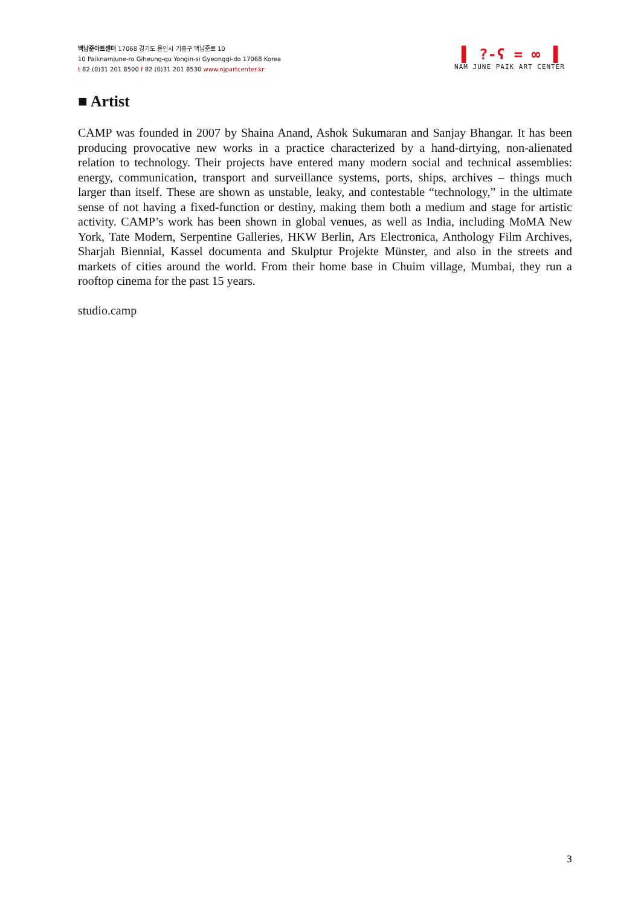백남준아트센터 17068 경기도 용인시 기흥구 백남준로 10
10 Paiknamjune-ro Giheung-gu Yongin-si Gyeonggi-do 17068 Korea
t 82 (0)31 201 8500 f 82 (0)31 201 8530 www.njpartcenter.kr
▌ ?-ʕ = ∞ ▐
NAM JUNE PAIK ART CENTER
■ Artist
CAMP was founded in 2007 by Shaina Anand, Ashok Sukumaran and Sanjay Bhangar. It has been producing provocative new works in a practice characterized by a hand-dirtying, non-alienated relation to technology. Their projects have entered many modern social and technical assemblies: energy, communication, transport and surveillance systems, ports, ships, archives – things much larger than itself. These are shown as unstable, leaky, and contestable “technology,” in the ultimate sense of not having a fixed-function or destiny, making them both a medium and stage for artistic activity. CAMP’s work has been shown in global venues, as well as India, including MoMA New York, Tate Modern, Serpentine Galleries, HKW Berlin, Ars Electronica, Anthology Film Archives, Sharjah Biennial, Kassel documenta and Skulptur Projekte Münster, and also in the streets and markets of cities around the world. From their home base in Chuim village, Mumbai, they run a rooftop cinema for the past 15 years.
studio.camp
3